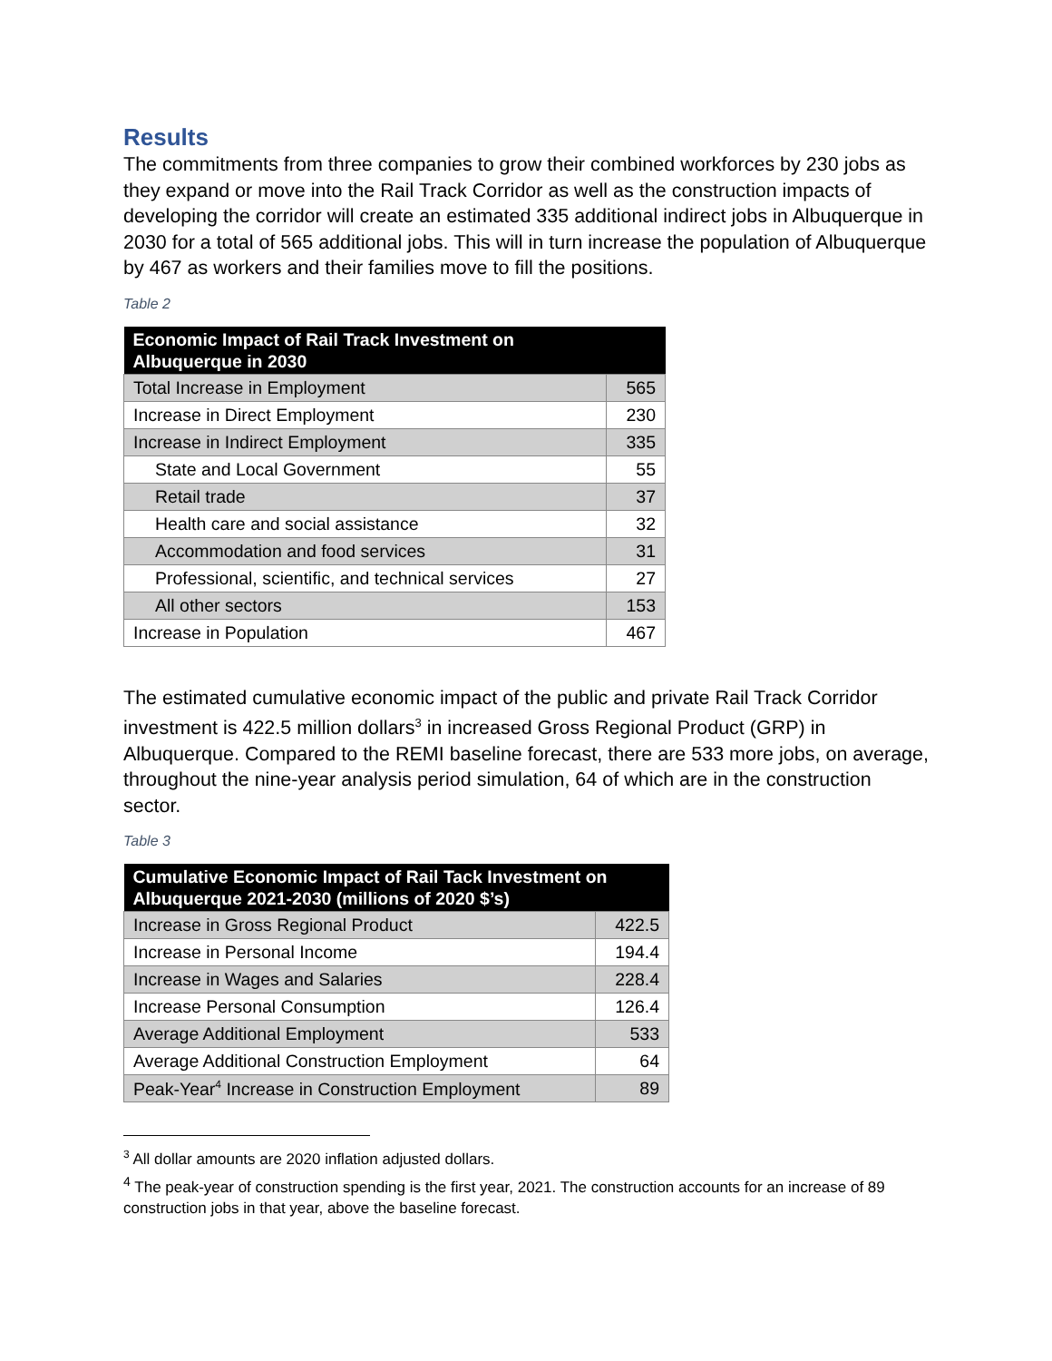Results
The commitments from three companies to grow their combined workforces by 230 jobs as they expand or move into the Rail Track Corridor as well as the construction impacts of developing the corridor will create an estimated 335 additional indirect jobs in Albuquerque in 2030 for a total of 565 additional jobs. This will in turn increase the population of Albuquerque by 467 as workers and their families move to fill the positions.
Table 2
| Economic Impact of Rail Track Investment on Albuquerque in 2030 | |
| --- | --- |
| Total Increase in Employment | 565 |
| Increase in Direct Employment | 230 |
| Increase in Indirect Employment | 335 |
| State and Local Government | 55 |
| Retail trade | 37 |
| Health care and social assistance | 32 |
| Accommodation and food services | 31 |
| Professional, scientific, and technical services | 27 |
| All other sectors | 153 |
| Increase in Population | 467 |
The estimated cumulative economic impact of the public and private Rail Track Corridor investment is 422.5 million dollars<sup>3</sup> in increased Gross Regional Product (GRP) in Albuquerque. Compared to the REMI baseline forecast, there are 533 more jobs, on average, throughout the nine-year analysis period simulation, 64 of which are in the construction sector.
Table 3
| Cumulative Economic Impact of Rail Tack Investment on Albuquerque 2021-2030 (millions of 2020 $’s) | |
| --- | --- |
| Increase in Gross Regional Product | 422.5 |
| Increase in Personal Income | 194.4 |
| Increase in Wages and Salaries | 228.4 |
| Increase Personal Consumption | 126.4 |
| Average Additional Employment | 533 |
| Average Additional Construction Employment | 64 |
| Peak-Year<sup>4</sup> Increase in Construction Employment | 89 |
<sup>3</sup> All dollar amounts are 2020 inflation adjusted dollars.
<sup>4</sup> The peak-year of construction spending is the first year, 2021. The construction accounts for an increase of 89 construction jobs in that year, above the baseline forecast.